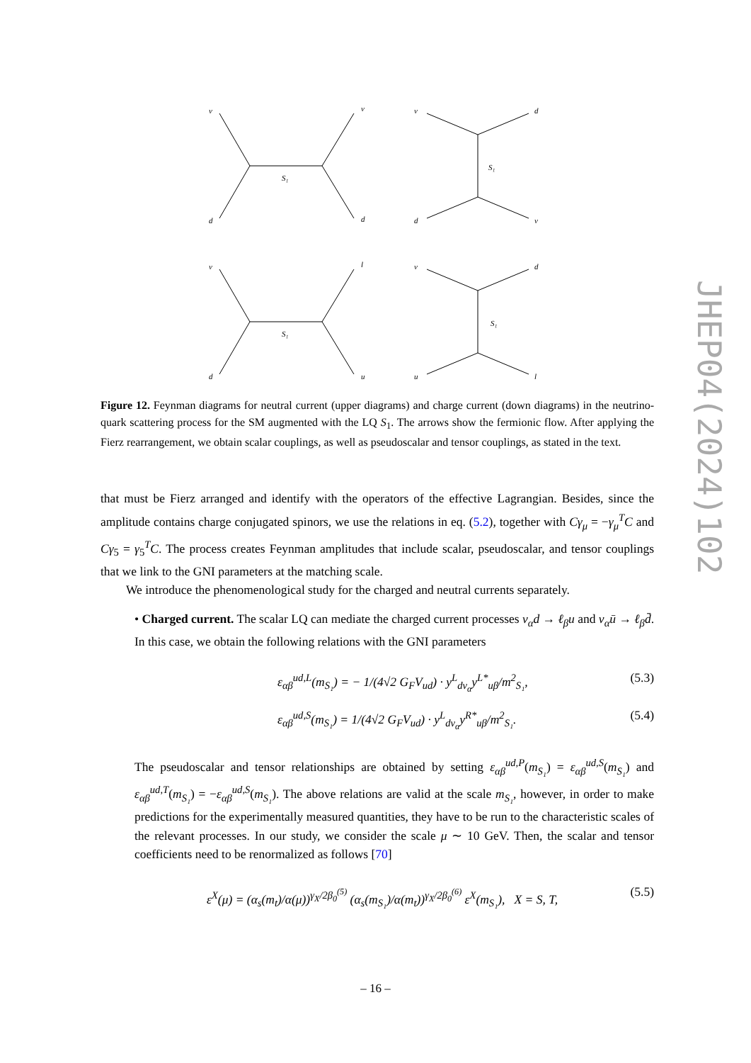ν
ν
d
d
S₁
ν
d
d
ν
S₁
ν
l
d
u
S₁
ν
d
u
l
S₁
Figure 12. Feynman diagrams for neutral current (upper diagrams) and charge current (down diagrams) in the neutrino-quark scattering process for the SM augmented with the LQ S<sub>1</sub>. The arrows show the fermionic flow. After applying the Fierz rearrangement, we obtain scalar couplings, as well as pseudoscalar and tensor couplings, as stated in the text.
that must be Fierz arranged and identify with the operators of the effective Lagrangian. Besides, since the amplitude contains charge conjugated spinors, we use the relations in eq. (5.2), together with Cγ<sub>μ</sub> = −γ<sub>μ</sub><sup>T</sup>C and Cγ<sub>5</sub> = γ<sub>5</sub><sup>T</sup>C. The process creates Feynman amplitudes that include scalar, pseudoscalar, and tensor couplings that we link to the GNI parameters at the matching scale.
We introduce the phenomenological study for the charged and neutral currents separately.
• Charged current. The scalar LQ can mediate the charged current processes ν<sub>α</sub>d → ℓ<sub>β</sub>u and ν<sub>α</sub>ū → ℓ<sub>β</sub>d̄. In this case, we obtain the following relations with the GNI parameters
ε<sub>αβ</sub><sup>ud,L</sup>(m<sub>S₁</sub>) = − 1/(4√2 G<sub>F</sub>V<sub>ud</sub>) · y<sup>L</sup><sub>dν<sub>α</sub></sub>y<sup>L*</sup><sub>uβ</sub>/m<sup>2</sup><sub>S₁</sub>, (5.3)
ε<sub>αβ</sub><sup>ud,S</sup>(m<sub>S₁</sub>) = 1/(4√2 G<sub>F</sub>V<sub>ud</sub>) · y<sup>L</sup><sub>dν<sub>α</sub></sub>y<sup>R*</sup><sub>uβ</sub>/m<sup>2</sup><sub>S₁</sub>. (5.4)
The pseudoscalar and tensor relationships are obtained by setting ε<sub>αβ</sub><sup>ud,P</sup>(m<sub>S₁</sub>) = ε<sub>αβ</sub><sup>ud,S</sup>(m<sub>S₁</sub>) and ε<sub>αβ</sub><sup>ud,T</sup>(m<sub>S₁</sub>) = −ε<sub>αβ</sub><sup>ud,S</sup>(m<sub>S₁</sub>). The above relations are valid at the scale m<sub>S₁</sub>, however, in order to make predictions for the experimentally measured quantities, they have to be run to the characteristic scales of the relevant processes. In our study, we consider the scale μ ∼ 10 GeV. Then, the scalar and tensor coefficients need to be renormalized as follows [70]
ε<sup>X</sup>(μ) = (α<sub>s</sub>(m<sub>t</sub>)/α(μ))<sup>γ<sub>X</sub>/2β<sub>0</sub><sup>(5)</sup></sup> (α<sub>s</sub>(m<sub>S₁</sub>)/α(m<sub>t</sub>))<sup>γ<sub>X</sub>/2β<sub>0</sub><sup>(6)</sup></sup> ε<sup>X</sup>(m<sub>S₁</sub>), X = S, T, (5.5)
JHEP04(2024)102
– 16 –